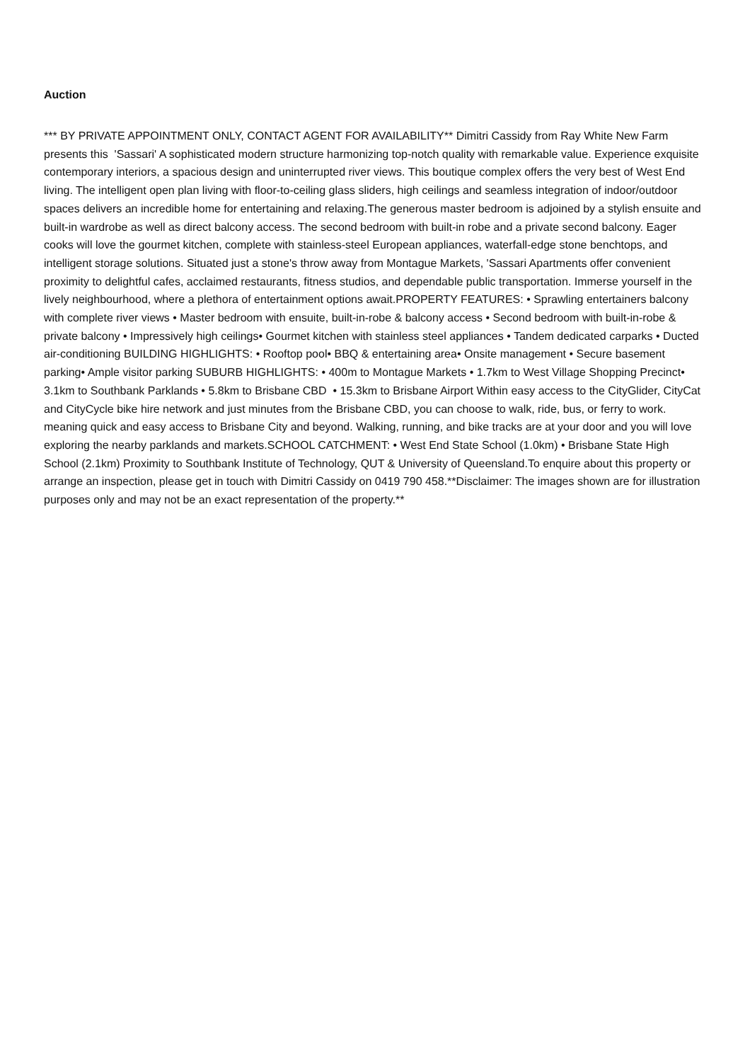Auction
*** BY PRIVATE APPOINTMENT ONLY, CONTACT AGENT FOR AVAILABILITY** Dimitri Cassidy from Ray White New Farm presents this 'Sassari' A sophisticated modern structure harmonizing top-notch quality with remarkable value. Experience exquisite contemporary interiors, a spacious design and uninterrupted river views. This boutique complex offers the very best of West End living. The intelligent open plan living with floor-to-ceiling glass sliders, high ceilings and seamless integration of indoor/outdoor spaces delivers an incredible home for entertaining and relaxing.The generous master bedroom is adjoined by a stylish ensuite and built-in wardrobe as well as direct balcony access. The second bedroom with built-in robe and a private second balcony. Eager cooks will love the gourmet kitchen, complete with stainless-steel European appliances, waterfall-edge stone benchtops, and intelligent storage solutions. Situated just a stone's throw away from Montague Markets, 'Sassari Apartments offer convenient proximity to delightful cafes, acclaimed restaurants, fitness studios, and dependable public transportation. Immerse yourself in the lively neighbourhood, where a plethora of entertainment options await.PROPERTY FEATURES: • Sprawling entertainers balcony with complete river views • Master bedroom with ensuite, built-in-robe & balcony access • Second bedroom with built-in-robe & private balcony • Impressively high ceilings• Gourmet kitchen with stainless steel appliances • Tandem dedicated carparks • Ducted air-conditioning BUILDING HIGHLIGHTS: • Rooftop pool• BBQ & entertaining area• Onsite management • Secure basement parking• Ample visitor parking SUBURB HIGHLIGHTS: • 400m to Montague Markets • 1.7km to West Village Shopping Precinct• 3.1km to Southbank Parklands • 5.8km to Brisbane CBD • 15.3km to Brisbane Airport Within easy access to the CityGlider, CityCat and CityCycle bike hire network and just minutes from the Brisbane CBD, you can choose to walk, ride, bus, or ferry to work. meaning quick and easy access to Brisbane City and beyond. Walking, running, and bike tracks are at your door and you will love exploring the nearby parklands and markets.SCHOOL CATCHMENT: • West End State School (1.0km) • Brisbane State High School (2.1km) Proximity to Southbank Institute of Technology, QUT & University of Queensland.To enquire about this property or arrange an inspection, please get in touch with Dimitri Cassidy on 0419 790 458.**Disclaimer: The images shown are for illustration purposes only and may not be an exact representation of the property.**